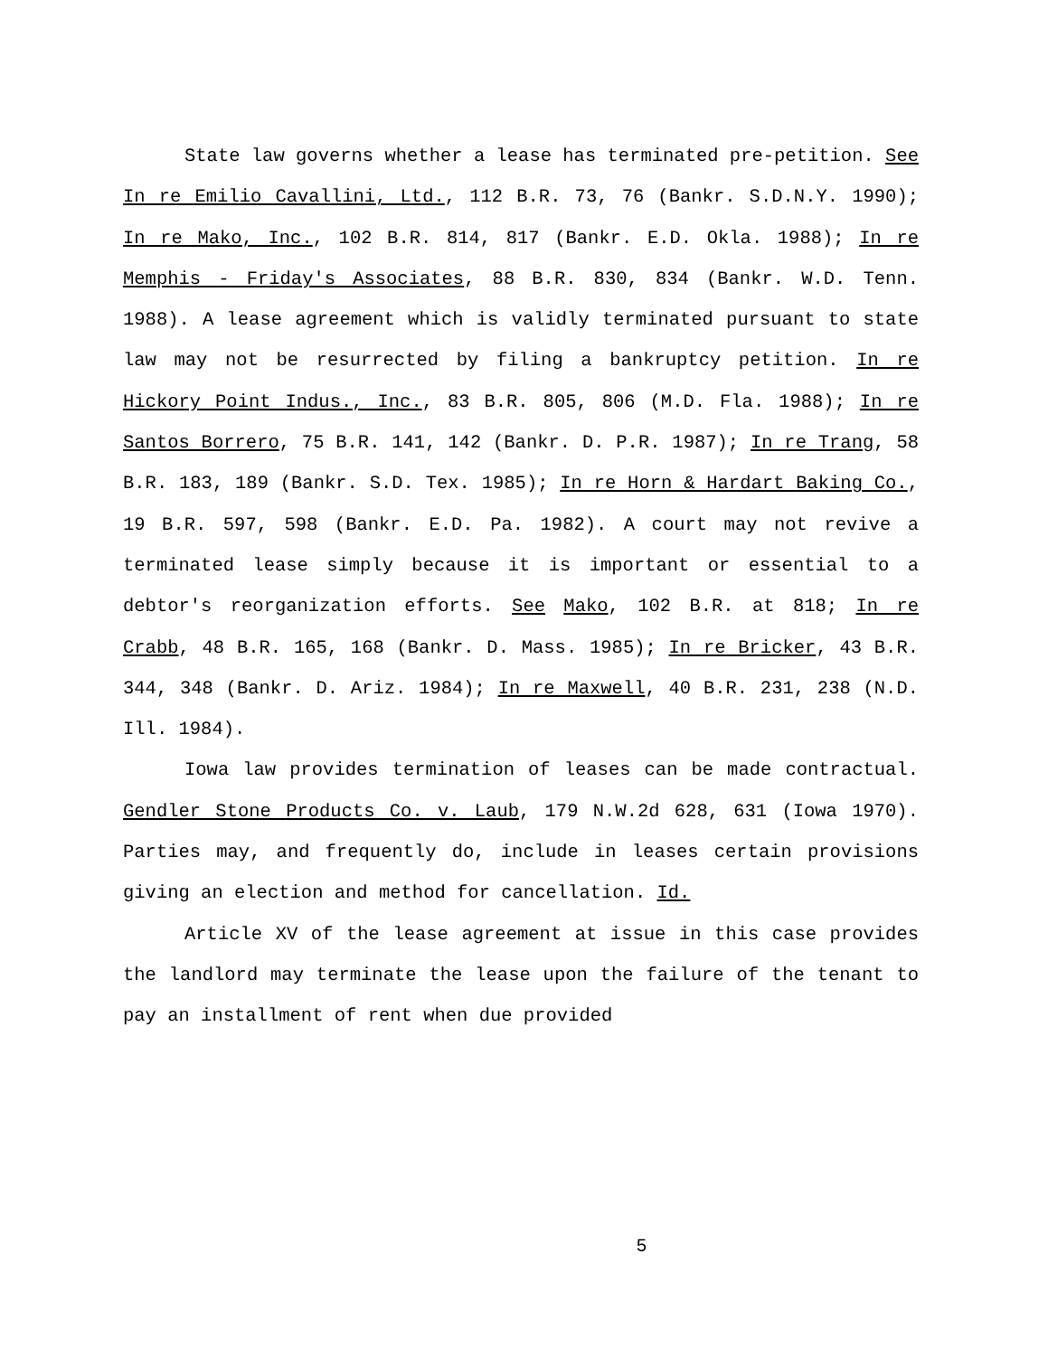State law governs whether a lease has terminated pre-petition. See In re Emilio Cavallini, Ltd., 112 B.R. 73, 76 (Bankr. S.D.N.Y. 1990); In re Mako, Inc., 102 B.R. 814, 817 (Bankr. E.D. Okla. 1988); In re Memphis - Friday's Associates, 88 B.R. 830, 834 (Bankr. W.D. Tenn. 1988). A lease agreement which is validly terminated pursuant to state law may not be resurrected by filing a bankruptcy petition. In re Hickory Point Indus., Inc., 83 B.R. 805, 806 (M.D. Fla. 1988); In re Santos Borrero, 75 B.R. 141, 142 (Bankr. D. P.R. 1987); In re Trang, 58 B.R. 183, 189 (Bankr. S.D. Tex. 1985); In re Horn & Hardart Baking Co., 19 B.R. 597, 598 (Bankr. E.D. Pa. 1982). A court may not revive a terminated lease simply because it is important or essential to a debtor's reorganization efforts. See Mako, 102 B.R. at 818; In re Crabb, 48 B.R. 165, 168 (Bankr. D. Mass. 1985); In re Bricker, 43 B.R. 344, 348 (Bankr. D. Ariz. 1984); In re Maxwell, 40 B.R. 231, 238 (N.D. Ill. 1984).
Iowa law provides termination of leases can be made contractual. Gendler Stone Products Co. v. Laub, 179 N.W.2d 628, 631 (Iowa 1970). Parties may, and frequently do, include in leases certain provisions giving an election and method for cancellation. Id.
Article XV of the lease agreement at issue in this case provides the landlord may terminate the lease upon the failure of the tenant to pay an installment of rent when due provided
5